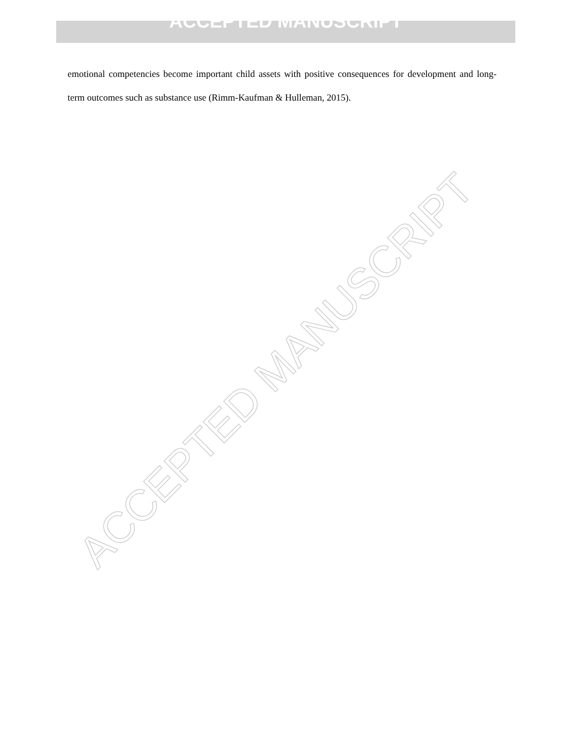ACCEPTED MANUSCRIPT
emotional competencies become important child assets with positive consequences for development and long-term outcomes such as substance use (Rimm-Kaufman & Hulleman, 2015).
ACCEPTED MANUSCRIPT